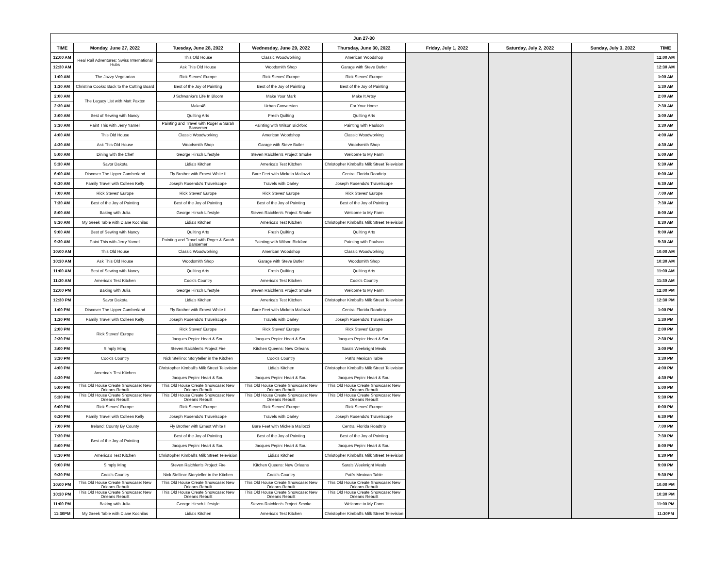| Jun 27-30 | | | | | | | | |
| --- | --- | --- | --- | --- | --- | --- | --- | --- |
| TIME | Monday, June 27, 2022 | Tuesday, June 28, 2022 | Wednesday, June 29, 2022 | Thursday, June 30, 2022 | Friday, July 1, 2022 | Saturday, July 2, 2022 | Sunday, July 3, 2022 | TIME |
| 12:00 AM | Real Rail Adventures: Swiss International Hubs | This Old House | Classic Woodworking | American Woodshop | | | | 12:00 AM |
| 12:30 AM | | Ask This Old House | Woodsmith Shop | Garage with Steve Butler | | | | 12:30 AM |
| 1:00 AM | The Jazzy Vegetarian | Rick Steves' Europe | Rick Steves' Europe | Rick Steves' Europe | | | | 1:00 AM |
| 1:30 AM | Christina Cooks: Back to the Cutting Board | Best of the Joy of Painting | Best of the Joy of Painting | Best of the Joy of Painting | | | | 1:30 AM |
| 2:00 AM | The Legacy List with Matt Paxton | J Schwanke's Life In Bloom | Make Your Mark | Make It Artsy | | | | 2:00 AM |
| 2:30 AM | | Make48 | Urban Conversion | For Your Home | | | | 2:30 AM |
| 3:00 AM | Best of Sewing with Nancy | Quilting Arts | Fresh Quilting | Quilting Arts | | | | 3:00 AM |
| 3:30 AM | Paint This with Jerry Yarnell | Painting and Travel with Roger & Sarah Bansemer | Painting with Wilson Bickford | Painting with Paulson | | | | 3:30 AM |
| 4:00 AM | This Old House | Classic Woodworking | American Woodshop | Classic Woodworking | | | | 4:00 AM |
| 4:30 AM | Ask This Old House | Woodsmith Shop | Garage with Steve Butler | Woodsmith Shop | | | | 4:30 AM |
| 5:00 AM | Dining with the Chef | George Hirsch Lifestyle | Steven Raichlen's Project Smoke | Welcome to My Farm | | | | 5:00 AM |
| 5:30 AM | Savor Dakota | Lidia's Kitchen | America's Test Kitchen | Christopher Kimball's Milk Street Television | | | | 5:30 AM |
| 6:00 AM | Discover The Upper Cumberland | Fly Brother with Ernest White II | Bare Feet with Mickela Mallozzi | Central Florida Roadtrip | | | | 6:00 AM |
| 6:30 AM | Family Travel with Colleen Kelly | Joseph Rosendo's Travelscope | Travels with Darley | Joseph Rosendo's Travelscope | | | | 6:30 AM |
| 7:00 AM | Rick Steves' Europe | Rick Steves' Europe | Rick Steves' Europe | Rick Steves' Europe | | | | 7:00 AM |
| 7:30 AM | Best of the Joy of Painting | Best of the Joy of Painting | Best of the Joy of Painting | Best of the Joy of Painting | | | | 7:30 AM |
| 8:00 AM | Baking with Julia | George Hirsch Lifestyle | Steven Raichlen's Project Smoke | Welcome to My Farm | | | | 8:00 AM |
| 8:30 AM | My Greek Table with Diane Kochilas | Lidia's Kitchen | America's Test Kitchen | Christopher Kimball's Milk Street Television | | | | 8:30 AM |
| 9:00 AM | Best of Sewing with Nancy | Quilting Arts | Fresh Quilting | Quilting Arts | | | | 9:00 AM |
| 9:30 AM | Paint This with Jerry Yarnell | Painting and Travel with Roger & Sarah Bansemer | Painting with Wilson Bickford | Painting with Paulson | | | | 9:30 AM |
| 10:00 AM | This Old House | Classic Woodworking | American Woodshop | Classic Woodworking | | | | 10:00 AM |
| 10:30 AM | Ask This Old House | Woodsmith Shop | Garage with Steve Butler | Woodsmith Shop | | | | 10:30 AM |
| 11:00 AM | Best of Sewing with Nancy | Quilting Arts | Fresh Quilting | Quilting Arts | | | | 11:00 AM |
| 11:30 AM | America's Test Kitchen | Cook's Country | America's Test Kitchen | Cook's Country | | | | 11:30 AM |
| 12:00 PM | Baking with Julia | George Hirsch Lifestyle | Steven Raichlen's Project Smoke | Welcome to My Farm | | | | 12:00 PM |
| 12:30 PM | Savor Dakota | Lidia's Kitchen | America's Test Kitchen | Christopher Kimball's Milk Street Television | | | | 12:30 PM |
| 1:00 PM | Discover The Upper Cumberland | Fly Brother with Ernest White II | Bare Feet with Mickela Mallozzi | Central Florida Roadtrip | | | | 1:00 PM |
| 1:30 PM | Family Travel with Colleen Kelly | Joseph Rosendo's Travelscope | Travels with Darley | Joseph Rosendo's Travelscope | | | | 1:30 PM |
| 2:00 PM | Rick Steves' Europe | Rick Steves' Europe | Rick Steves' Europe | Rick Steves' Europe | | | | 2:00 PM |
| 2:30 PM | | Jacques Pepin: Heart & Soul | Jacques Pepin: Heart & Soul | Jacques Pepin: Heart & Soul | | | | 2:30 PM |
| 3:00 PM | Simply Ming | Steven Raichlen's Project Fire | Kitchen Queens: New Orleans | Sara's Weeknight Meals | | | | 3:00 PM |
| 3:30 PM | Cook's Country | Nick Stellino: Storyteller in the Kitchen | Cook's Country | Pati's Mexican Table | | | | 3:30 PM |
| 4:00 PM | America's Test Kitchen | Christopher Kimball's Milk Street Television | Lidia's Kitchen | Christopher Kimball's Milk Street Television | | | | 4:00 PM |
| 4:30 PM | | Jacques Pepin: Heart & Soul | Jacques Pepin: Heart & Soul | Jacques Pepin: Heart & Soul | | | | 4:30 PM |
| 5:00 PM | This Old House Create Showcase: New Orleans Rebuilt | This Old House Create Showcase: New Orleans Rebuilt | This Old House Create Showcase: New Orleans Rebuilt | This Old House Create Showcase: New Orleans Rebuilt | | | | 5:00 PM |
| 5:30 PM | This Old House Create Showcase: New Orleans Rebuilt | This Old House Create Showcase: New Orleans Rebuilt | This Old House Create Showcase: New Orleans Rebuilt | This Old House Create Showcase: New Orleans Rebuilt | | | | 5:30 PM |
| 6:00 PM | Rick Steves' Europe | Rick Steves' Europe | Rick Steves' Europe | Rick Steves' Europe | | | | 6:00 PM |
| 6:30 PM | Family Travel with Colleen Kelly | Joseph Rosendo's Travelscope | Travels with Darley | Joseph Rosendo's Travelscope | | | | 6:30 PM |
| 7:00 PM | Ireland: County By County | Fly Brother with Ernest White II | Bare Feet with Mickela Mallozzi | Central Florida Roadtrip | | | | 7:00 PM |
| 7:30 PM | Best of the Joy of Painting | Best of the Joy of Painting | Best of the Joy of Painting | Best of the Joy of Painting | | | | 7:30 PM |
| 8:00 PM | | Jacques Pepin: Heart & Soul | Jacques Pepin: Heart & Soul | Jacques Pepin: Heart & Soul | | | | 8:00 PM |
| 8:30 PM | America's Test Kitchen | Christopher Kimball's Milk Street Television | Lidia's Kitchen | Christopher Kimball's Milk Street Television | | | | 8:30 PM |
| 9:00 PM | Simply Ming | Steven Raichlen's Project Fire | Kitchen Queens: New Orleans | Sara's Weeknight Meals | | | | 9:00 PM |
| 9:30 PM | Cook's Country | Nick Stellino: Storyteller in the Kitchen | Cook's Country | Pati's Mexican Table | | | | 9:30 PM |
| 10:00 PM | This Old House Create Showcase: New Orleans Rebuilt | This Old House Create Showcase: New Orleans Rebuilt | This Old House Create Showcase: New Orleans Rebuilt | This Old House Create Showcase: New Orleans Rebuilt | | | | 10:00 PM |
| 10:30 PM | This Old House Create Showcase: New Orleans Rebuilt | This Old House Create Showcase: New Orleans Rebuilt | This Old House Create Showcase: New Orleans Rebuilt | This Old House Create Showcase: New Orleans Rebuilt | | | | 10:30 PM |
| 11:00 PM | Baking with Julia | George Hirsch Lifestyle | Steven Raichlen's Project Smoke | Welcome to My Farm | | | | 11:00 PM |
| 11:30PM | My Greek Table with Diane Kochilas | Lidia's Kitchen | America's Test Kitchen | Christopher Kimball's Milk Street Television | | | | 11:30PM |